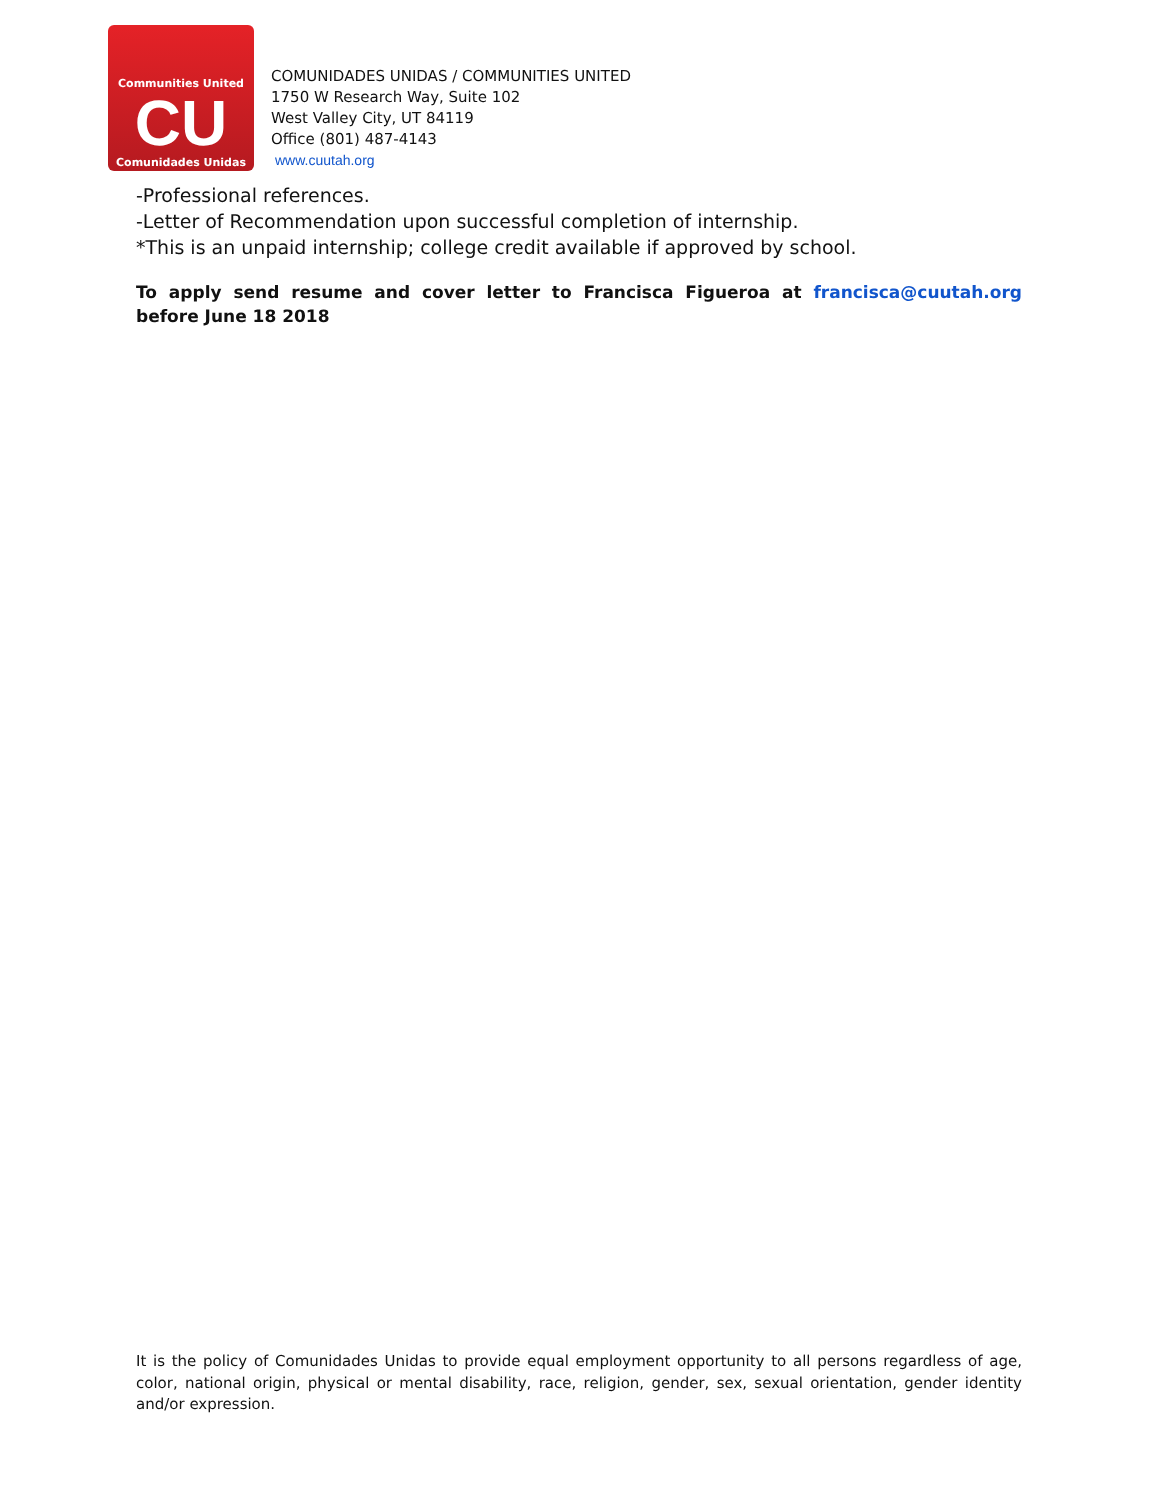Communities United
CU
Comunidades Unidas
COMUNIDADES UNIDAS / COMMUNITIES UNITED
1750 W Research Way, Suite 102
West Valley City, UT 84119
Office (801) 487-4143
www.cuutah.org
-Professional references.
-Letter of Recommendation upon successful completion of internship.
*This is an unpaid internship; college credit available if approved by school.
To apply send resume and cover letter to Francisca Figueroa at francisca@cuutah.org before June 18 2018
It is the policy of Comunidades Unidas to provide equal employment opportunity to all persons regardless of age, color, national origin, physical or mental disability, race, religion, gender, sex, sexual orientation, gender identity and/or expression.